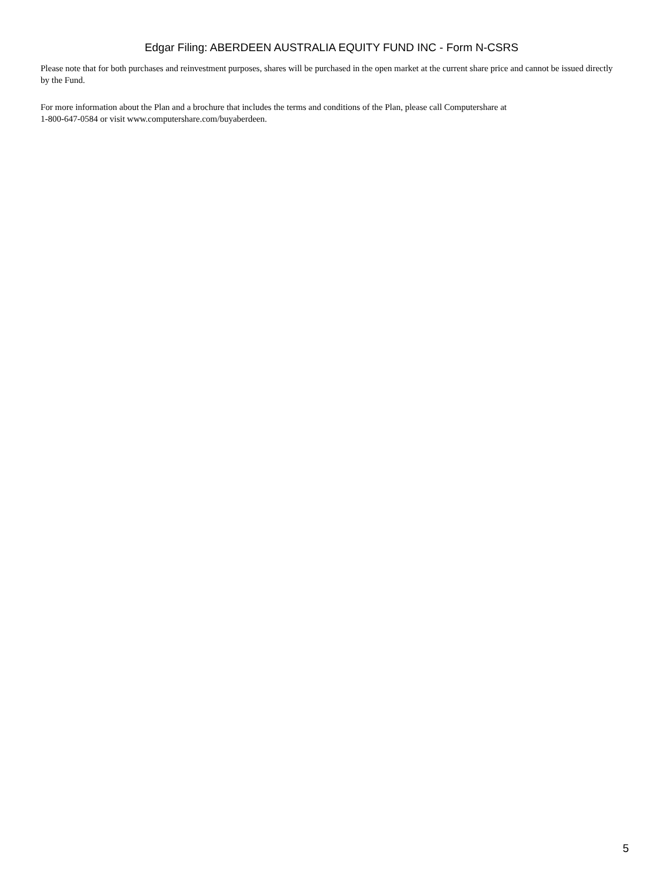Edgar Filing: ABERDEEN AUSTRALIA EQUITY FUND INC - Form N-CSRS
Please note that for both purchases and reinvestment purposes, shares will be purchased in the open market at the current share price and cannot be issued directly by the Fund.
For more information about the Plan and a brochure that includes the terms and conditions of the Plan, please call Computershare at
1-800-647-0584 or visit www.computershare.com/buyaberdeen.
5